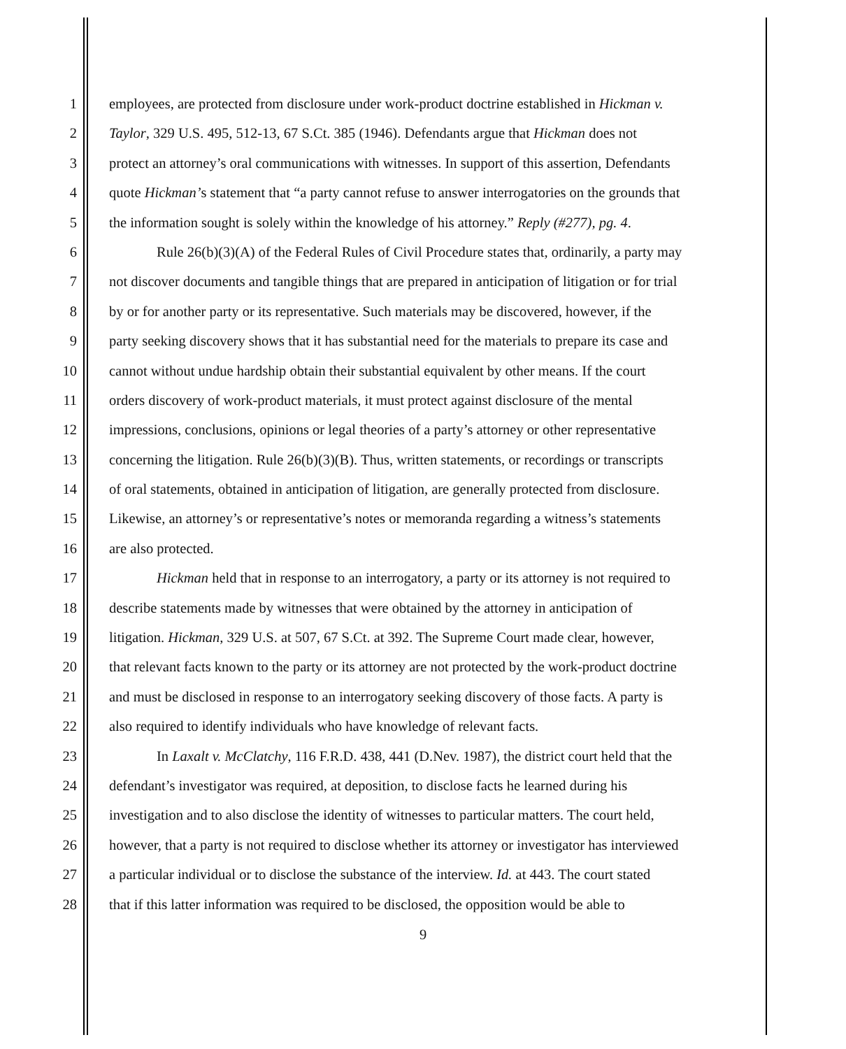1 employees, are protected from disclosure under work-product doctrine established in Hickman v.
2 Taylor, 329 U.S. 495, 512-13, 67 S.Ct. 385 (1946). Defendants argue that Hickman does not
3 protect an attorney’s oral communications with witnesses. In support of this assertion, Defendants
4 quote Hickman’s statement that “a party cannot refuse to answer interrogatories on the grounds that
5 the information sought is solely within the knowledge of his attorney.” Reply (#277), pg. 4.
6 Rule 26(b)(3)(A) of the Federal Rules of Civil Procedure states that, ordinarily, a party may
7 not discover documents and tangible things that are prepared in anticipation of litigation or for trial
8 by or for another party or its representative. Such materials may be discovered, however, if the
9 party seeking discovery shows that it has substantial need for the materials to prepare its case and
10 cannot without undue hardship obtain their substantial equivalent by other means. If the court
11 orders discovery of work-product materials, it must protect against disclosure of the mental
12 impressions, conclusions, opinions or legal theories of a party’s attorney or other representative
13 concerning the litigation. Rule 26(b)(3)(B). Thus, written statements, or recordings or transcripts
14 of oral statements, obtained in anticipation of litigation, are generally protected from disclosure.
15 Likewise, an attorney’s or representative’s notes or memoranda regarding a witness’s statements
16 are also protected.
17 Hickman held that in response to an interrogatory, a party or its attorney is not required to
18 describe statements made by witnesses that were obtained by the attorney in anticipation of
19 litigation. Hickman, 329 U.S. at 507, 67 S.Ct. at 392. The Supreme Court made clear, however,
20 that relevant facts known to the party or its attorney are not protected by the work-product doctrine
21 and must be disclosed in response to an interrogatory seeking discovery of those facts. A party is
22 also required to identify individuals who have knowledge of relevant facts.
23 In Laxalt v. McClatchy, 116 F.R.D. 438, 441 (D.Nev. 1987), the district court held that the
24 defendant’s investigator was required, at deposition, to disclose facts he learned during his
25 investigation and to also disclose the identity of witnesses to particular matters. The court held,
26 however, that a party is not required to disclose whether its attorney or investigator has interviewed
27 a particular individual or to disclose the substance of the interview. Id. at 443. The court stated
28 that if this latter information was required to be disclosed, the opposition would be able to
9